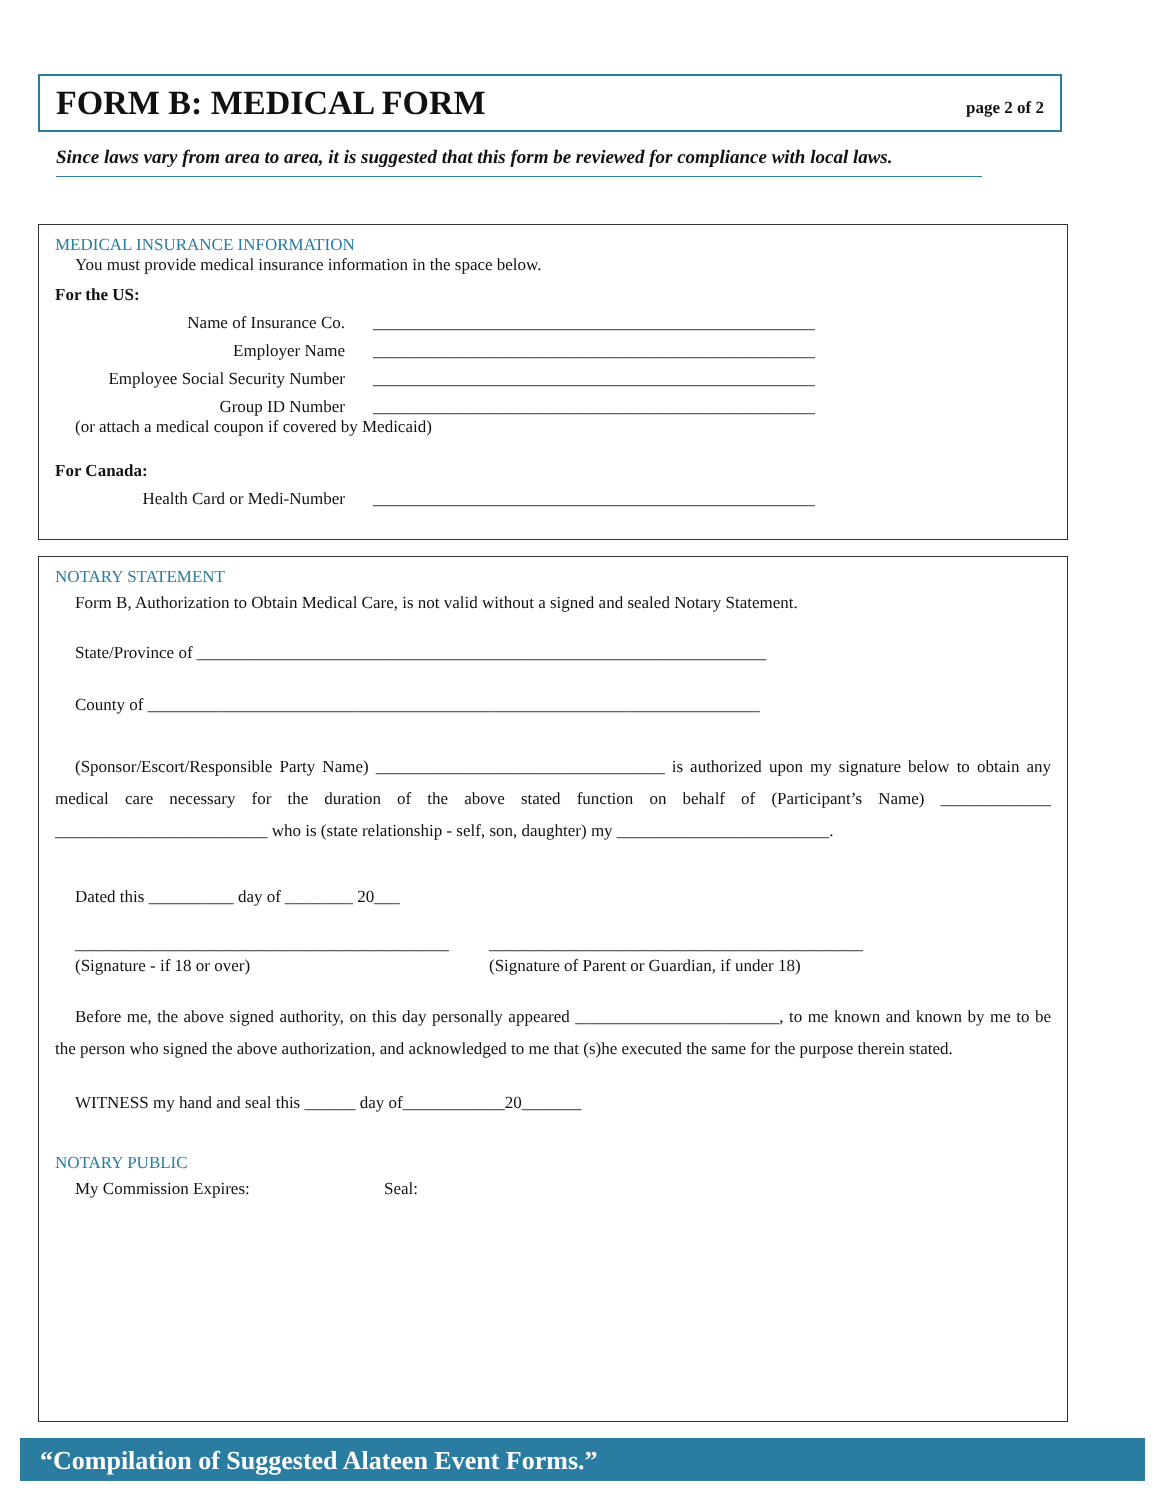FORM B: MEDICAL FORM
page 2 of 2
Since laws vary from area to area, it is suggested that this form be reviewed for compliance with local laws.
MEDICAL INSURANCE INFORMATION
You must provide medical insurance information in the space below.
For the US:
Name of Insurance Co. ____________________________________________________
Employer Name ____________________________________________________
Employee Social Security Number ____________________________________________________
Group ID Number ____________________________________________________
(or attach a medical coupon if covered by Medicaid)
For Canada:
Health Card or Medi-Number ____________________________________________________
NOTARY STATEMENT
Form B, Authorization to Obtain Medical Care, is not valid without a signed and sealed Notary Statement.
State/Province of ___________________________________________________________________
County of ________________________________________________________________________
(Sponsor/Escort/Responsible Party Name) __________________________________ is authorized upon my signature below to obtain any medical care necessary for the duration of the above stated function on behalf of (Participant’s Name) _____________ _________________________ who is (state relationship - self, son, daughter) my _________________________.
Dated this __________ day of ________ 20___
____________________________________________
(Signature - if 18 or over)
____________________________________________
(Signature of Parent or Guardian, if under 18)
Before me, the above signed authority, on this day personally appeared ________________________, to me known and known by me to be the person who signed the above authorization, and acknowledged to me that (s)he executed the same for the purpose therein stated.
WITNESS my hand and seal this ______ day of____________20_______
NOTARY PUBLIC
My Commission Expires: Seal:
“Compilation of Suggested Alateen Event Forms.”